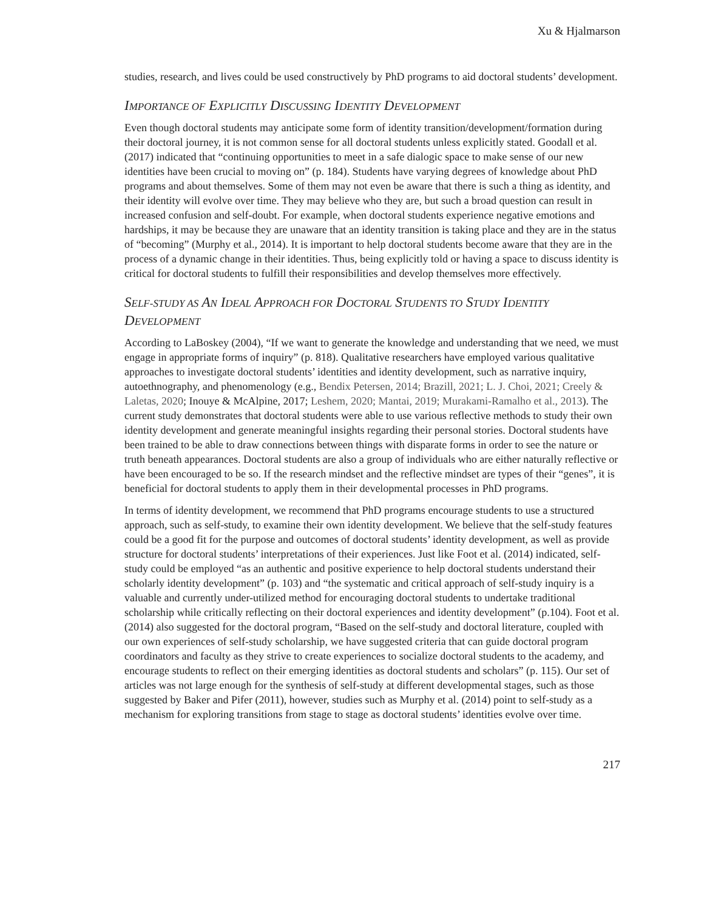Xu & Hjalmarson
studies, research, and lives could be used constructively by PhD programs to aid doctoral students’ development.
IMPORTANCE OF EXPLICITLY DISCUSSING IDENTITY DEVELOPMENT
Even though doctoral students may anticipate some form of identity transition/development/formation during their doctoral journey, it is not common sense for all doctoral students unless explicitly stated. Goodall et al. (2017) indicated that “continuing opportunities to meet in a safe dialogic space to make sense of our new identities have been crucial to moving on” (p. 184). Students have varying degrees of knowledge about PhD programs and about themselves. Some of them may not even be aware that there is such a thing as identity, and their identity will evolve over time. They may believe who they are, but such a broad question can result in increased confusion and self-doubt. For example, when doctoral students experience negative emotions and hardships, it may be because they are unaware that an identity transition is taking place and they are in the status of “becoming” (Murphy et al., 2014). It is important to help doctoral students become aware that they are in the process of a dynamic change in their identities. Thus, being explicitly told or having a space to discuss identity is critical for doctoral students to fulfill their responsibilities and develop themselves more effectively.
SELF-STUDY AS AN IDEAL APPROACH FOR DOCTORAL STUDENTS TO STUDY IDENTITY DEVELOPMENT
According to LaBoskey (2004), “If we want to generate the knowledge and understanding that we need, we must engage in appropriate forms of inquiry” (p. 818). Qualitative researchers have employed various qualitative approaches to investigate doctoral students’ identities and identity development, such as narrative inquiry, autoethnography, and phenomenology (e.g., Bendix Petersen, 2014; Brazill, 2021; L. J. Choi, 2021; Creely & Laletas, 2020; Inouye & McAlpine, 2017; Leshem, 2020; Mantai, 2019; Murakami-Ramalho et al., 2013). The current study demonstrates that doctoral students were able to use various reflective methods to study their own identity development and generate meaningful insights regarding their personal stories. Doctoral students have been trained to be able to draw connections between things with disparate forms in order to see the nature or truth beneath appearances. Doctoral students are also a group of individuals who are either naturally reflective or have been encouraged to be so. If the research mindset and the reflective mindset are types of their “genes”, it is beneficial for doctoral students to apply them in their developmental processes in PhD programs.
In terms of identity development, we recommend that PhD programs encourage students to use a structured approach, such as self-study, to examine their own identity development. We believe that the self-study features could be a good fit for the purpose and outcomes of doctoral students’ identity development, as well as provide structure for doctoral students’ interpretations of their experiences. Just like Foot et al. (2014) indicated, self-study could be employed “as an authentic and positive experience to help doctoral students understand their scholarly identity development” (p. 103) and “the systematic and critical approach of self-study inquiry is a valuable and currently under-utilized method for encouraging doctoral students to undertake traditional scholarship while critically reflecting on their doctoral experiences and identity development” (p.104). Foot et al. (2014) also suggested for the doctoral program, “Based on the self-study and doctoral literature, coupled with our own experiences of self-study scholarship, we have suggested criteria that can guide doctoral program coordinators and faculty as they strive to create experiences to socialize doctoral students to the academy, and encourage students to reflect on their emerging identities as doctoral students and scholars” (p. 115). Our set of articles was not large enough for the synthesis of self-study at different developmental stages, such as those suggested by Baker and Pifer (2011), however, studies such as Murphy et al. (2014) point to self-study as a mechanism for exploring transitions from stage to stage as doctoral students’ identities evolve over time.
217